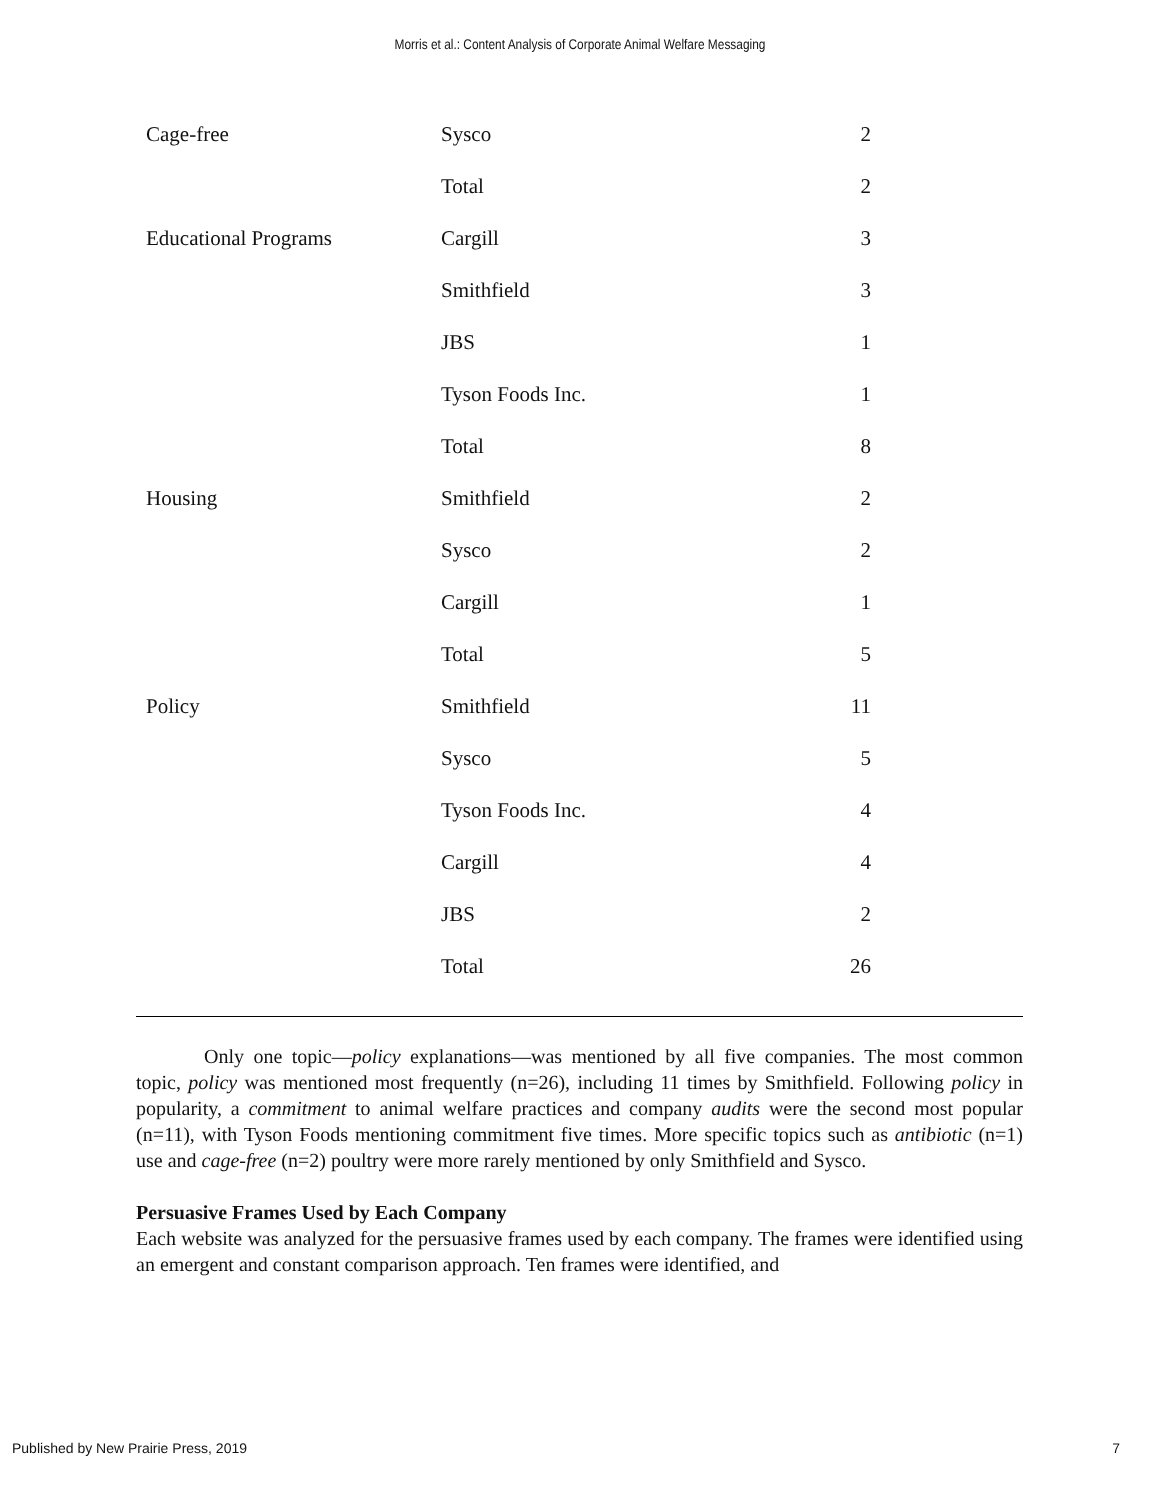Morris et al.: Content Analysis of Corporate Animal Welfare Messaging
| Cage-free | Sysco | 2 |
| | Total | 2 |
| Educational Programs | Cargill | 3 |
| | Smithfield | 3 |
| | JBS | 1 |
| | Tyson Foods Inc. | 1 |
| | Total | 8 |
| Housing | Smithfield | 2 |
| | Sysco | 2 |
| | Cargill | 1 |
| | Total | 5 |
| Policy | Smithfield | 11 |
| | Sysco | 5 |
| | Tyson Foods Inc. | 4 |
| | Cargill | 4 |
| | JBS | 2 |
| | Total | 26 |
Only one topic—policy explanations—was mentioned by all five companies. The most common topic, policy was mentioned most frequently (n=26), including 11 times by Smithfield. Following policy in popularity, a commitment to animal welfare practices and company audits were the second most popular (n=11), with Tyson Foods mentioning commitment five times. More specific topics such as antibiotic (n=1) use and cage-free (n=2) poultry were more rarely mentioned by only Smithfield and Sysco.
Persuasive Frames Used by Each Company
Each website was analyzed for the persuasive frames used by each company. The frames were identified using an emergent and constant comparison approach. Ten frames were identified, and
Published by New Prairie Press, 2019 7